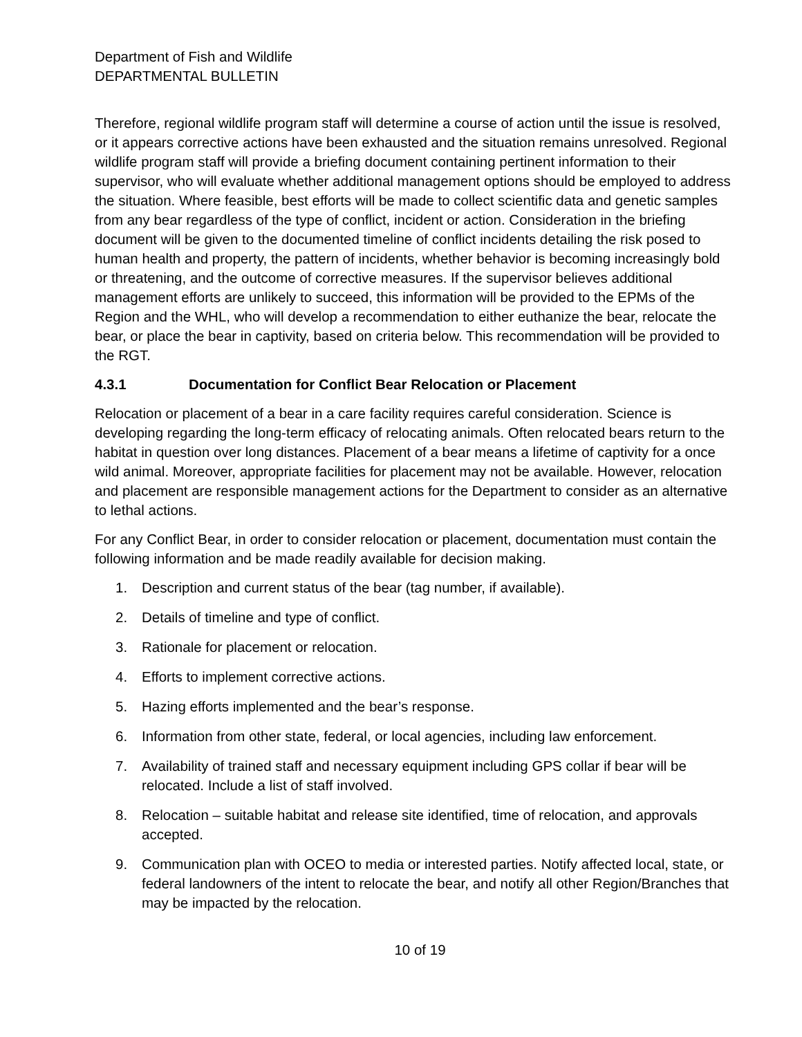Department of Fish and Wildlife
DEPARTMENTAL BULLETIN
Therefore, regional wildlife program staff will determine a course of action until the issue is resolved, or it appears corrective actions have been exhausted and the situation remains unresolved. Regional wildlife program staff will provide a briefing document containing pertinent information to their supervisor, who will evaluate whether additional management options should be employed to address the situation. Where feasible, best efforts will be made to collect scientific data and genetic samples from any bear regardless of the type of conflict, incident or action. Consideration in the briefing document will be given to the documented timeline of conflict incidents detailing the risk posed to human health and property, the pattern of incidents, whether behavior is becoming increasingly bold or threatening, and the outcome of corrective measures. If the supervisor believes additional management efforts are unlikely to succeed, this information will be provided to the EPMs of the Region and the WHL, who will develop a recommendation to either euthanize the bear, relocate the bear, or place the bear in captivity, based on criteria below. This recommendation will be provided to the RGT.
4.3.1 Documentation for Conflict Bear Relocation or Placement
Relocation or placement of a bear in a care facility requires careful consideration. Science is developing regarding the long-term efficacy of relocating animals. Often relocated bears return to the habitat in question over long distances. Placement of a bear means a lifetime of captivity for a once wild animal. Moreover, appropriate facilities for placement may not be available. However, relocation and placement are responsible management actions for the Department to consider as an alternative to lethal actions.
For any Conflict Bear, in order to consider relocation or placement, documentation must contain the following information and be made readily available for decision making.
1. Description and current status of the bear (tag number, if available).
2. Details of timeline and type of conflict.
3. Rationale for placement or relocation.
4. Efforts to implement corrective actions.
5. Hazing efforts implemented and the bear’s response.
6. Information from other state, federal, or local agencies, including law enforcement.
7. Availability of trained staff and necessary equipment including GPS collar if bear will be relocated. Include a list of staff involved.
8. Relocation – suitable habitat and release site identified, time of relocation, and approvals accepted.
9. Communication plan with OCEO to media or interested parties. Notify affected local, state, or federal landowners of the intent to relocate the bear, and notify all other Region/Branches that may be impacted by the relocation.
10 of 19